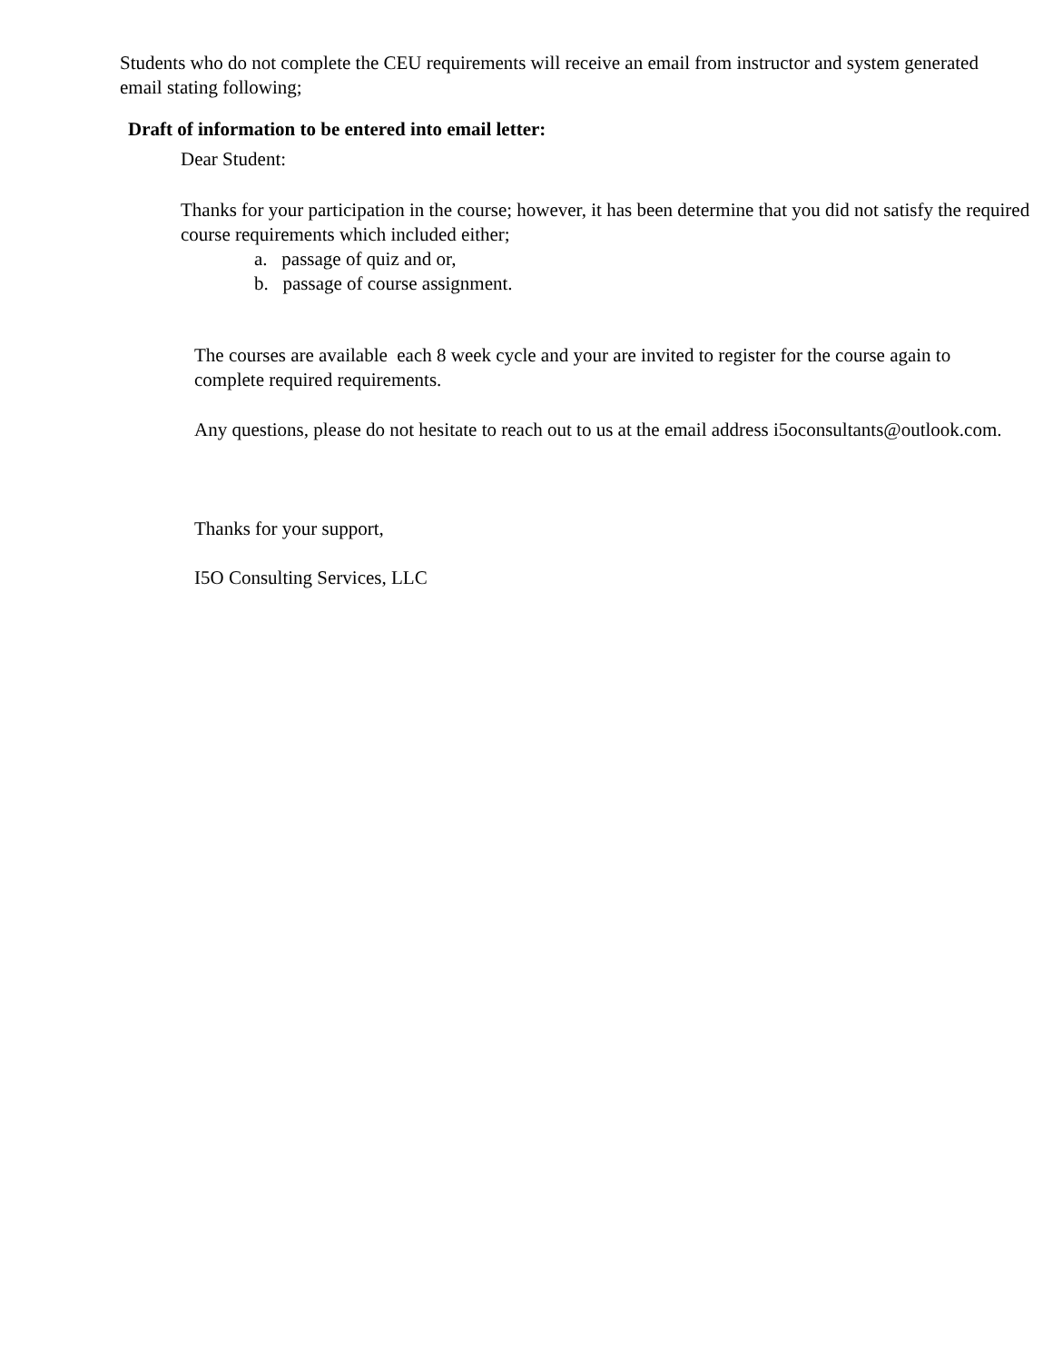Students who do not complete the CEU requirements will receive an email from instructor and system generated email stating following;
Draft of information to be entered into email letter:
Dear Student:
Thanks for your participation in the course; however, it has been determine that you did not satisfy the required course requirements which included either;
a. passage of quiz and or,
b. passage of course assignment.
The courses are available each 8 week cycle and your are invited to register for the course again to complete required requirements.
Any questions, please do not hesitate to reach out to us at the email address i5oconsultants@outlook.com.
Thanks for your support,
I5O Consulting Services, LLC